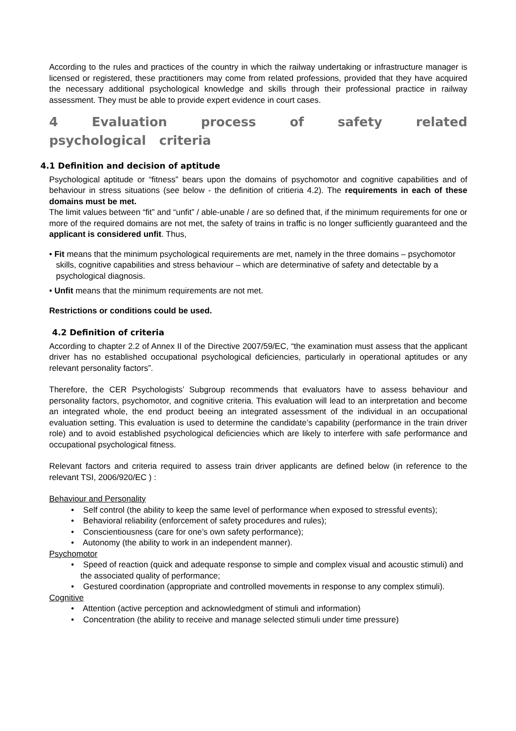According to the rules and practices of the country in which the railway undertaking or infrastructure manager is licensed or registered, these practitioners may come from related professions, provided that they have acquired the necessary additional psychological knowledge and skills through their professional practice in railway assessment. They must be able to provide expert evidence in court cases.
4 Evaluation process of safety related psychological criteria
4.1 Definition and decision of aptitude
Psychological aptitude or “fitness” bears upon the domains of psychomotor and cognitive capabilities and of behaviour in stress situations (see below - the definition of critieria 4.2). The requirements in each of these domains must be met.
The limit values between “fit” and “unfit” / able-unable / are so defined that, if the minimum requirements for one or more of the required domains are not met, the safety of trains in traffic is no longer sufficiently guaranteed and the applicant is considered unfit. Thus,
• Fit means that the minimum psychological requirements are met, namely in the three domains – psychomotor skills, cognitive capabilities and stress behaviour – which are determinative of safety and detectable by a psychological diagnosis.
• Unfit means that the minimum requirements are not met.
Restrictions or conditions could be used.
4.2 Definition of criteria
According to chapter 2.2 of Annex II of the Directive 2007/59/EC, “the examination must assess that the applicant driver has no established occupational psychological deficiencies, particularly in operational aptitudes or any relevant personality factors”.
Therefore, the CER Psychologists’ Subgroup recommends that evaluators have to assess behaviour and personality factors, psychomotor, and cognitive criteria. This evaluation will lead to an interpretation and become an integrated whole, the end product beeing an integrated assessment of the individual in an occupational evaluation setting. This evaluation is used to determine the candidate’s capability (performance in the train driver role) and to avoid established psychological deficiencies which are likely to interfere with safe performance and occupational psychological fitness.
Relevant factors and criteria required to assess train driver applicants are defined below (in reference to the relevant TSI, 2006/920/EC ) :
Behaviour and Personality
• Self control (the ability to keep the same level of performance when exposed to stressful events);
• Behavioral reliability (enforcement of safety procedures and rules);
• Conscientiousness (care for one’s own safety performance);
• Autonomy (the ability to work in an independent manner).
Psychomotor
• Speed of reaction (quick and adequate response to simple and complex visual and acoustic stimuli) and the associated quality of performance;
• Gestured coordination (appropriate and controlled movements in response to any complex stimuli).
Cognitive
• Attention (active perception and acknowledgment of stimuli and information)
• Concentration (the ability to receive and manage selected stimuli under time pressure)